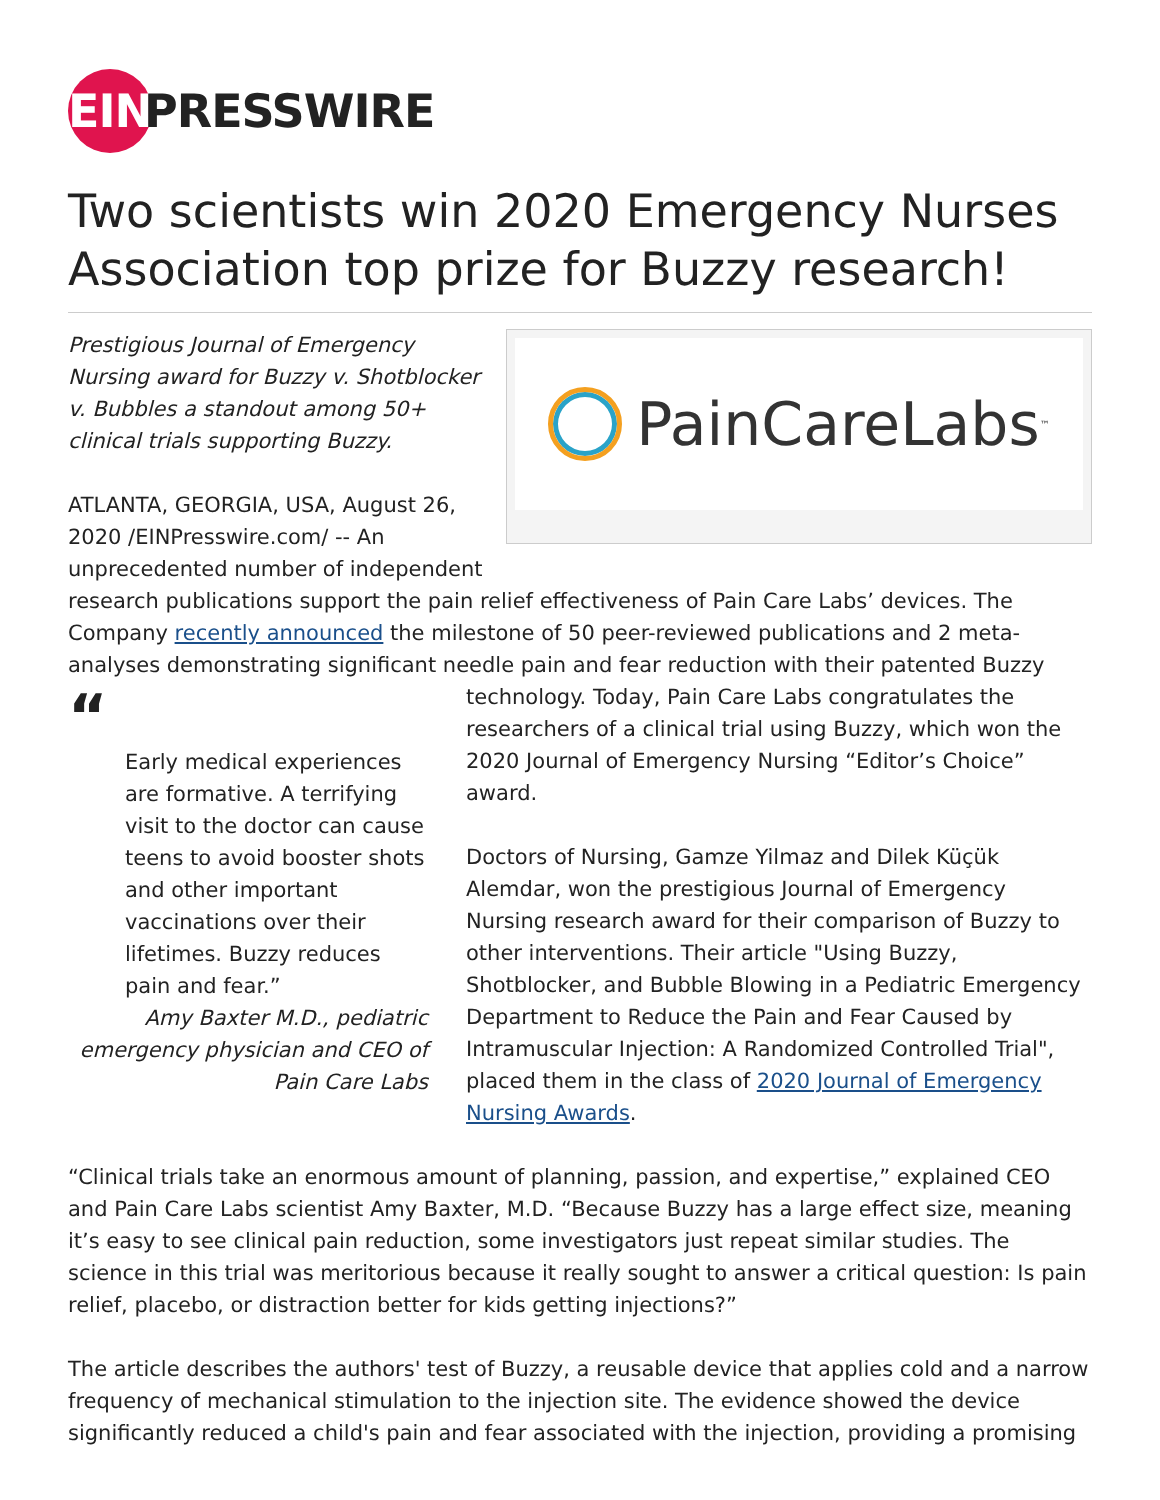EIN PRESSWIRE
Two scientists win 2020 Emergency Nurses Association top prize for Buzzy research!
PainCareLabs<sup>™</sup>
Prestigious Journal of Emergency Nursing award for Buzzy v. Shotblocker v. Bubbles a standout among 50+ clinical trials supporting Buzzy.
ATLANTA, GEORGIA, USA, August 26, 2020 /EINPresswire.com/ -- An unprecedented number of independent research publications support the pain relief effectiveness of Pain Care Labs’ devices. The Company recently announced the milestone of 50 peer-reviewed publications and 2 meta-analyses demonstrating significant needle pain and fear reduction with their patented “Early medical experiences are formative. A terrifying visit to the doctor can cause teens to avoid booster shots and other important vaccinations over their lifetimes. Buzzy reduces pain and fear.”
Amy Baxter M.D., pediatric emergency physician and CEO of Pain Care Labs Buzzy technology. Today, Pain Care Labs congratulates the researchers of a clinical trial using Buzzy, which won the 2020 Journal of Emergency Nursing “Editor’s Choice” award.
Doctors of Nursing, Gamze Yilmaz and Dilek Küçük Alemdar, won the prestigious Journal of Emergency Nursing research award for their comparison of Buzzy to other interventions. Their article "Using Buzzy, Shotblocker, and Bubble Blowing in a Pediatric Emergency Department to Reduce the Pain and Fear Caused by Intramuscular Injection: A Randomized Controlled Trial", placed them in the class of 2020 Journal of Emergency Nursing Awards.
“Clinical trials take an enormous amount of planning, passion, and expertise,” explained CEO and Pain Care Labs scientist Amy Baxter, M.D. “Because Buzzy has a large effect size, meaning it’s easy to see clinical pain reduction, some investigators just repeat similar studies. The science in this trial was meritorious because it really sought to answer a critical question: Is pain relief, placebo, or distraction better for kids getting injections?”
The article describes the authors' test of Buzzy, a reusable device that applies cold and a narrow frequency of mechanical stimulation to the injection site. The evidence showed the device significantly reduced a child's pain and fear associated with the injection, providing a promising